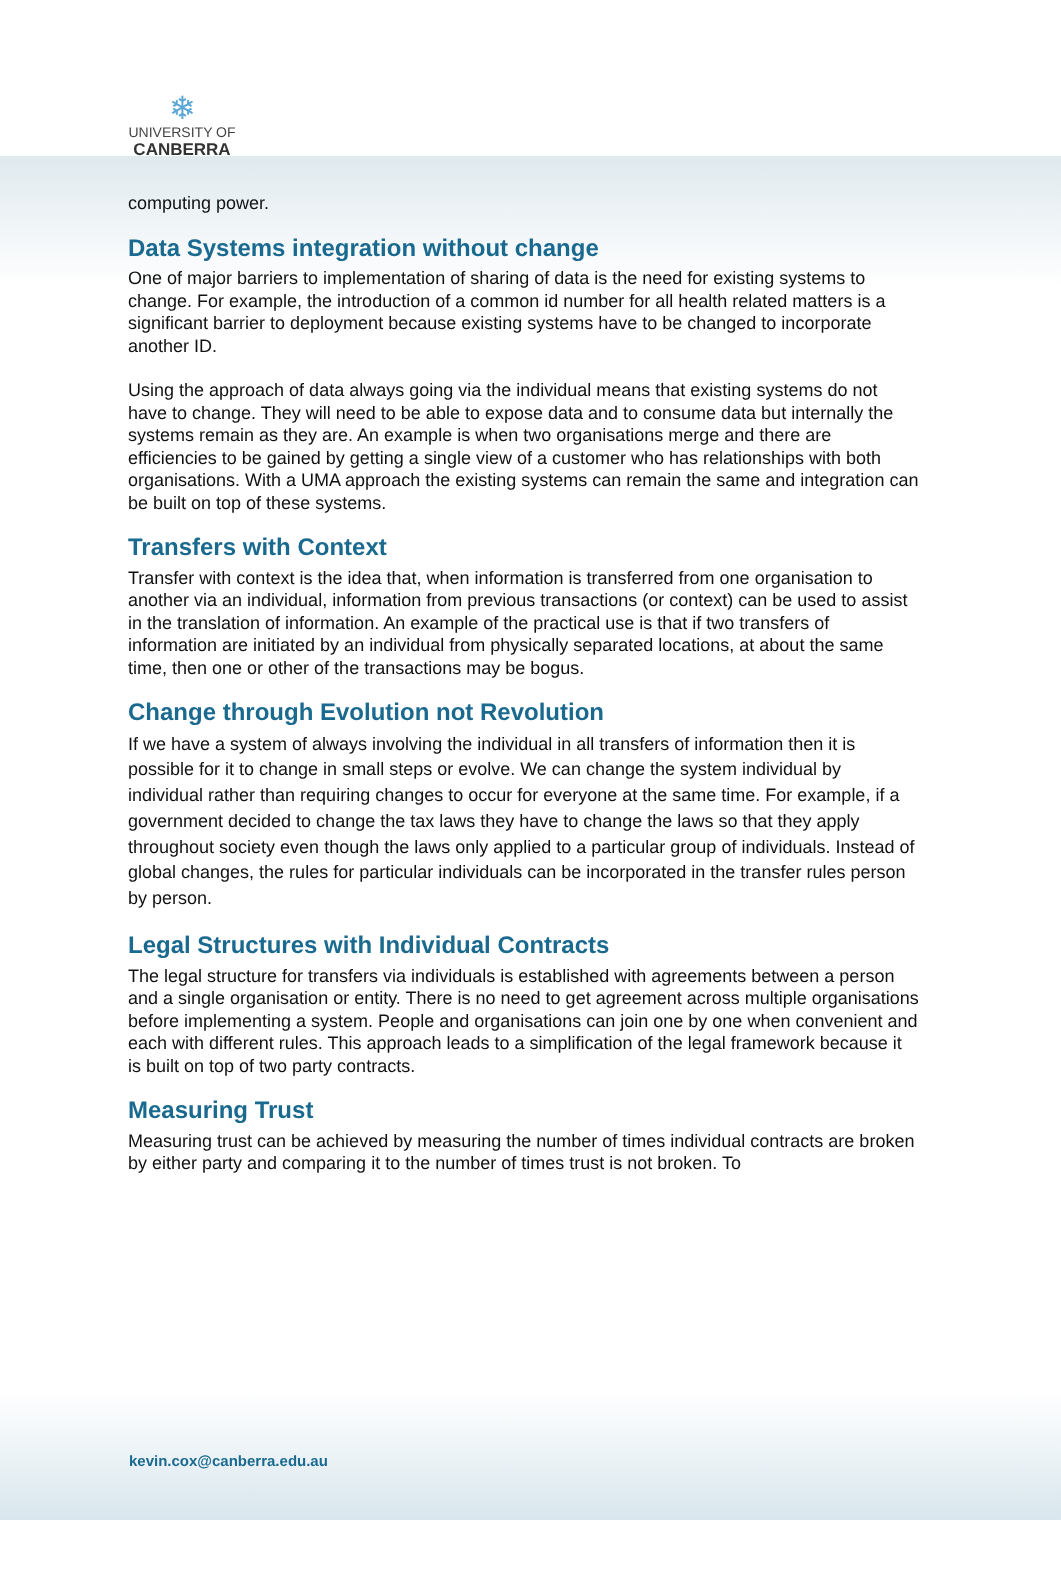❄
UNIVERSITY OF
CANBERRA
computing power.
Data Systems integration without change
One of major barriers to implementation of sharing of data is the need for existing systems to change. For example, the introduction of a common id number for all health related matters is a significant barrier to deployment because existing systems have to be changed to incorporate another ID.
Using the approach of data always going via the individual means that existing systems do not have to change. They will need to be able to expose data and to consume data but internally the systems remain as they are. An example is when two organisations merge and there are efficiencies to be gained by getting a single view of a customer who has relationships with both organisations. With a UMA approach the existing systems can remain the same and integration can be built on top of these systems.
Transfers with Context
Transfer with context is the idea that, when information is transferred from one organisation to another via an individual, information from previous transactions (or context) can be used to assist in the translation of information. An example of the practical use is that if two transfers of information are initiated by an individual from physically separated locations, at about the same time, then one or other of the transactions may be bogus.
Change through Evolution not Revolution
If we have a system of always involving the individual in all transfers of information then it is possible for it to change in small steps or evolve. We can change the system individual by individual rather than requiring changes to occur for everyone at the same time. For example, if a government decided to change the tax laws they have to change the laws so that they apply throughout society even though the laws only applied to a particular group of individuals. Instead of global changes, the rules for particular individuals can be incorporated in the transfer rules person by person.
Legal Structures with Individual Contracts
The legal structure for transfers via individuals is established with agreements between a person and a single organisation or entity. There is no need to get agreement across multiple organisations before implementing a system. People and organisations can join one by one when convenient and each with different rules. This approach leads to a simplification of the legal framework because it is built on top of two party contracts.
Measuring Trust
Measuring trust can be achieved by measuring the number of times individual contracts are broken by either party and comparing it to the number of times trust is not broken. To
kevin.cox@canberra.edu.au